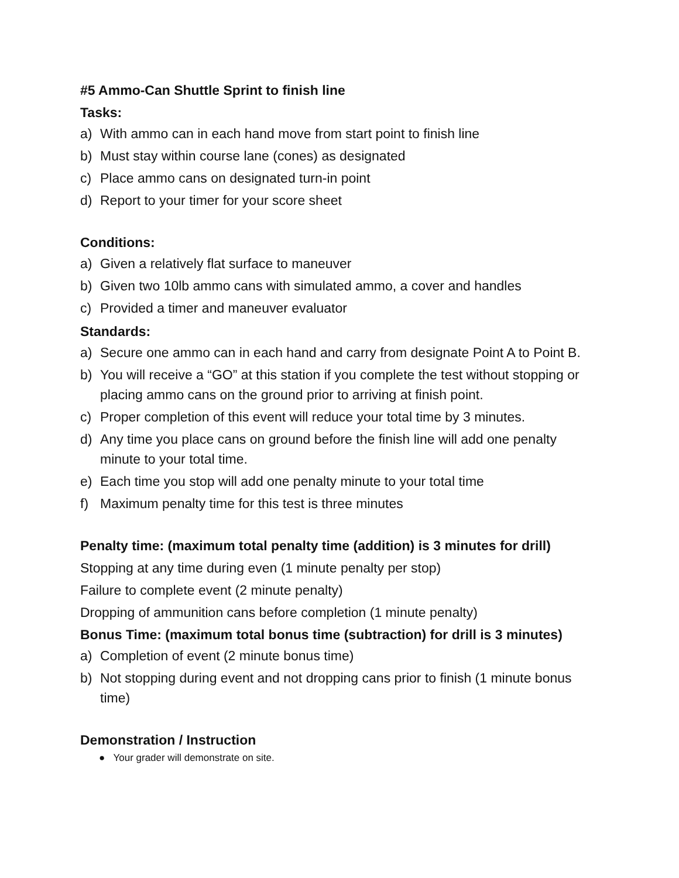#5 Ammo-Can Shuttle Sprint to finish line
Tasks:
a) With ammo can in each hand move from start point to finish line
b) Must stay within course lane (cones) as designated
c) Place ammo cans on designated turn-in point
d) Report to your timer for your score sheet
Conditions:
a) Given a relatively flat surface to maneuver
b) Given two 10lb ammo cans with simulated ammo, a cover and handles
c) Provided a timer and maneuver evaluator
Standards:
a) Secure one ammo can in each hand and carry from designate Point A to Point B.
b) You will receive a “GO” at this station if you complete the test without stopping or placing ammo cans on the ground prior to arriving at finish point.
c) Proper completion of this event will reduce your total time by 3 minutes.
d) Any time you place cans on ground before the finish line will add one penalty minute to your total time.
e) Each time you stop will add one penalty minute to your total time
f) Maximum penalty time for this test is three minutes
Penalty time: (maximum total penalty time (addition) is 3 minutes for drill)
Stopping at any time during even (1 minute penalty per stop)
Failure to complete event (2 minute penalty)
Dropping of ammunition cans before completion (1 minute penalty)
Bonus Time: (maximum total bonus time (subtraction) for drill is 3 minutes)
a) Completion of event (2 minute bonus time)
b) Not stopping during event and not dropping cans prior to finish (1 minute bonus time)
Demonstration / Instruction
● Your grader will demonstrate on site.